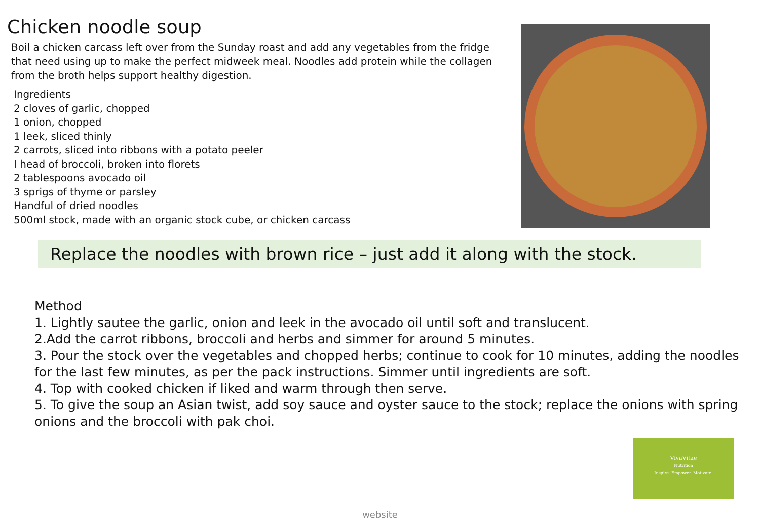Chicken noodle soup
Boil a chicken carcass left over from the Sunday roast and add any vegetables from the fridge that need using up to make the perfect midweek meal. Noodles add protein while the collagen from the broth helps support healthy digestion.
Ingredients
2 cloves of garlic, chopped
1 onion, chopped
1 leek, sliced thinly
2 carrots, sliced into ribbons with a potato peeler
I head of broccoli, broken into florets
2 tablespoons avocado oil
3 sprigs of thyme or parsley
Handful of dried noodles
500ml stock, made with an organic stock cube, or chicken carcass
Replace the noodles with brown rice – just add it along with the stock.
Method
1. Lightly sautee the garlic, onion and leek in the avocado oil until soft and translucent.
2.Add the carrot ribbons, broccoli and herbs and simmer for around 5 minutes.
3. Pour the stock over the vegetables and chopped herbs; continue to cook for 10 minutes, adding the noodles for the last few minutes, as per the pack instructions. Simmer until ingredients are soft.
4. Top with cooked chicken if liked and warm through then serve.
5. To give the soup an Asian twist, add soy sauce and oyster sauce to the stock; replace the onions with spring onions and the broccoli with pak choi.
VivaVitae
Nutrition
Inspire. Empower. Motivate.
website